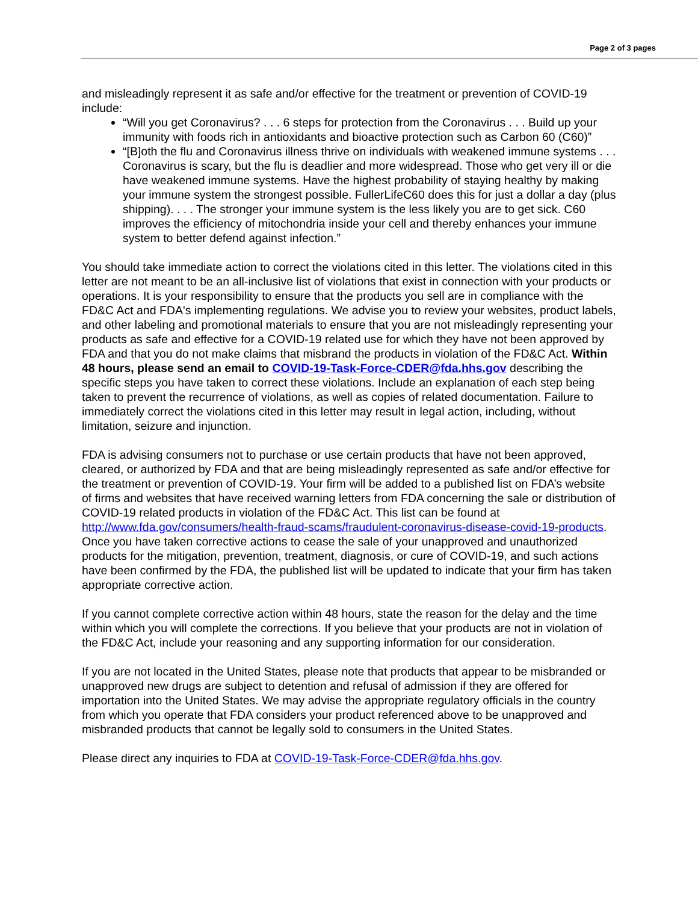Page 2 of 3 pages
and misleadingly represent it as safe and/or effective for the treatment or prevention of COVID-19 include:
“Will you get Coronavirus? . . . 6 steps for protection from the Coronavirus . . . Build up your immunity with foods rich in antioxidants and bioactive protection such as Carbon 60 (C60)”
“[B]oth the flu and Coronavirus illness thrive on individuals with weakened immune systems . . . Coronavirus is scary, but the flu is deadlier and more widespread. Those who get very ill or die have weakened immune systems. Have the highest probability of staying healthy by making your immune system the strongest possible. FullerLifeC60 does this for just a dollar a day (plus shipping). . . . The stronger your immune system is the less likely you are to get sick. C60 improves the efficiency of mitochondria inside your cell and thereby enhances your immune system to better defend against infection.”
You should take immediate action to correct the violations cited in this letter. The violations cited in this letter are not meant to be an all-inclusive list of violations that exist in connection with your products or operations. It is your responsibility to ensure that the products you sell are in compliance with the FD&C Act and FDA's implementing regulations. We advise you to review your websites, product labels, and other labeling and promotional materials to ensure that you are not misleadingly representing your products as safe and effective for a COVID-19 related use for which they have not been approved by FDA and that you do not make claims that misbrand the products in violation of the FD&C Act. Within 48 hours, please send an email to COVID-19-Task-Force-CDER@fda.hhs.gov describing the specific steps you have taken to correct these violations. Include an explanation of each step being taken to prevent the recurrence of violations, as well as copies of related documentation. Failure to immediately correct the violations cited in this letter may result in legal action, including, without limitation, seizure and injunction.
FDA is advising consumers not to purchase or use certain products that have not been approved, cleared, or authorized by FDA and that are being misleadingly represented as safe and/or effective for the treatment or prevention of COVID-19. Your firm will be added to a published list on FDA’s website of firms and websites that have received warning letters from FDA concerning the sale or distribution of COVID-19 related products in violation of the FD&C Act. This list can be found at http://www.fda.gov/consumers/health-fraud-scams/fraudulent-coronavirus-disease-covid-19-products. Once you have taken corrective actions to cease the sale of your unapproved and unauthorized products for the mitigation, prevention, treatment, diagnosis, or cure of COVID-19, and such actions have been confirmed by the FDA, the published list will be updated to indicate that your firm has taken appropriate corrective action.
If you cannot complete corrective action within 48 hours, state the reason for the delay and the time within which you will complete the corrections. If you believe that your products are not in violation of the FD&C Act, include your reasoning and any supporting information for our consideration.
If you are not located in the United States, please note that products that appear to be misbranded or unapproved new drugs are subject to detention and refusal of admission if they are offered for importation into the United States. We may advise the appropriate regulatory officials in the country from which you operate that FDA considers your product referenced above to be unapproved and misbranded products that cannot be legally sold to consumers in the United States.
Please direct any inquiries to FDA at COVID-19-Task-Force-CDER@fda.hhs.gov.